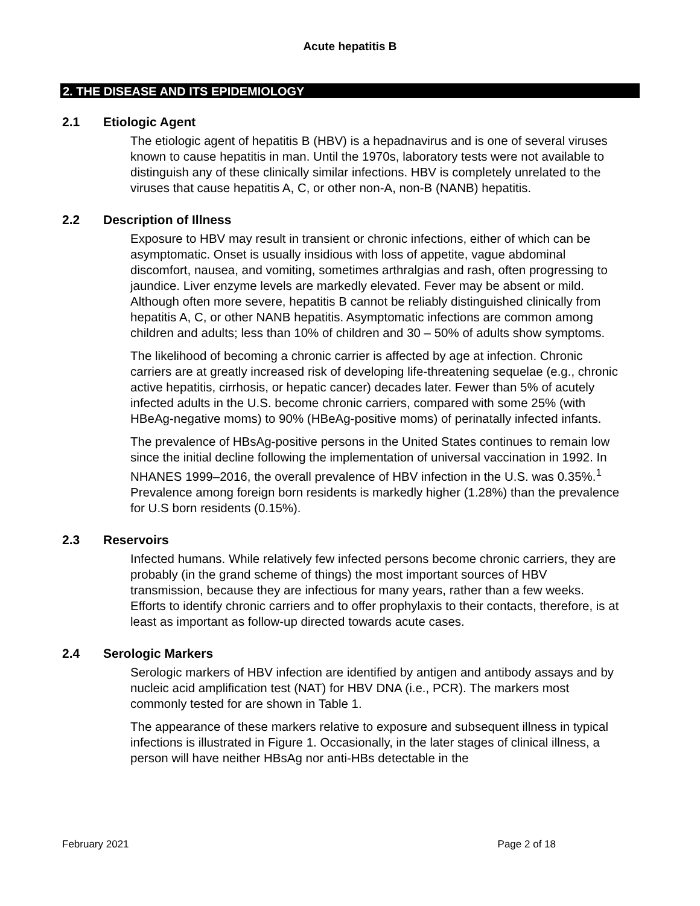Acute hepatitis B
2. THE DISEASE AND ITS EPIDEMIOLOGY
2.1 Etiologic Agent
The etiologic agent of hepatitis B (HBV) is a hepadnavirus and is one of several viruses known to cause hepatitis in man. Until the 1970s, laboratory tests were not available to distinguish any of these clinically similar infections. HBV is completely unrelated to the viruses that cause hepatitis A, C, or other non-A, non-B (NANB) hepatitis.
2.2 Description of Illness
Exposure to HBV may result in transient or chronic infections, either of which can be asymptomatic. Onset is usually insidious with loss of appetite, vague abdominal discomfort, nausea, and vomiting, sometimes arthralgias and rash, often progressing to jaundice. Liver enzyme levels are markedly elevated. Fever may be absent or mild. Although often more severe, hepatitis B cannot be reliably distinguished clinically from hepatitis A, C, or other NANB hepatitis. Asymptomatic infections are common among children and adults; less than 10% of children and 30 – 50% of adults show symptoms.
The likelihood of becoming a chronic carrier is affected by age at infection. Chronic carriers are at greatly increased risk of developing life-threatening sequelae (e.g., chronic active hepatitis, cirrhosis, or hepatic cancer) decades later. Fewer than 5% of acutely infected adults in the U.S. become chronic carriers, compared with some 25% (with HBeAg-negative moms) to 90% (HBeAg-positive moms) of perinatally infected infants.
The prevalence of HBsAg-positive persons in the United States continues to remain low since the initial decline following the implementation of universal vaccination in 1992. In NHANES 1999–2016, the overall prevalence of HBV infection in the U.S. was 0.35%.<sup>1</sup> Prevalence among foreign born residents is markedly higher (1.28%) than the prevalence for U.S born residents (0.15%).
2.3 Reservoirs
Infected humans. While relatively few infected persons become chronic carriers, they are probably (in the grand scheme of things) the most important sources of HBV transmission, because they are infectious for many years, rather than a few weeks. Efforts to identify chronic carriers and to offer prophylaxis to their contacts, therefore, is at least as important as follow-up directed towards acute cases.
2.4 Serologic Markers
Serologic markers of HBV infection are identified by antigen and antibody assays and by nucleic acid amplification test (NAT) for HBV DNA (i.e., PCR). The markers most commonly tested for are shown in Table 1.
The appearance of these markers relative to exposure and subsequent illness in typical infections is illustrated in Figure 1. Occasionally, in the later stages of clinical illness, a person will have neither HBsAg nor anti-HBs detectable in the
February 2021 Page 2 of 18